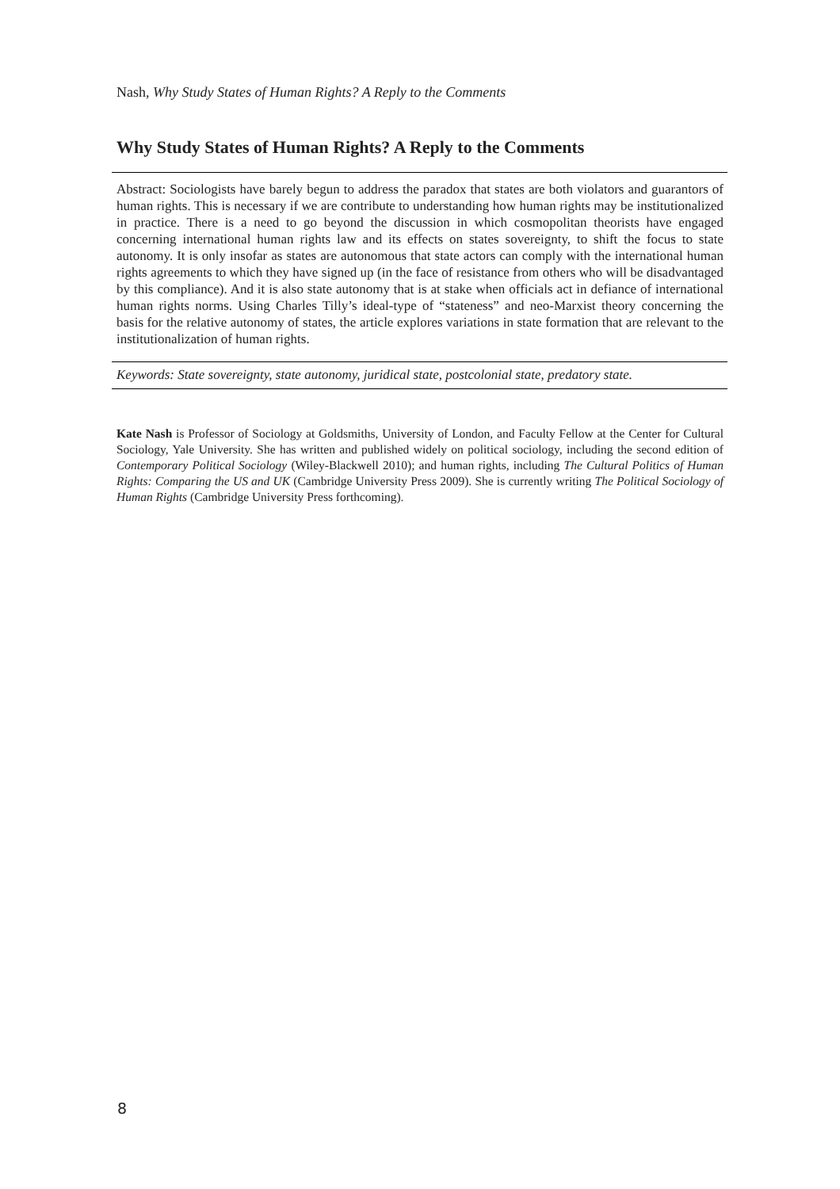Nash, Why Study States of Human Rights? A Reply to the Comments
Why Study States of Human Rights? A Reply to the Comments
Abstract: Sociologists have barely begun to address the paradox that states are both violators and guarantors of human rights. This is necessary if we are contribute to understanding how human rights may be institutionalized in practice. There is a need to go beyond the discussion in which cosmopolitan theorists have engaged concerning international human rights law and its effects on states sovereignty, to shift the focus to state autonomy. It is only insofar as states are autonomous that state actors can comply with the international human rights agreements to which they have signed up (in the face of resistance from others who will be disadvantaged by this compliance). And it is also state autonomy that is at stake when officials act in defiance of international human rights norms. Using Charles Tilly’s ideal-type of “stateness” and neo-Marxist theory concerning the basis for the relative autonomy of states, the article explores variations in state formation that are relevant to the institutionalization of human rights.
Keywords: State sovereignty, state autonomy, juridical state, postcolonial state, predatory state.
Kate Nash is Professor of Sociology at Goldsmiths, University of London, and Faculty Fellow at the Center for Cultural Sociology, Yale University. She has written and published widely on political sociology, including the second edition of Contemporary Political Sociology (Wiley-Blackwell 2010); and human rights, including The Cultural Politics of Human Rights: Comparing the US and UK (Cambridge University Press 2009). She is currently writing The Political Sociology of Human Rights (Cambridge University Press forthcoming).
8